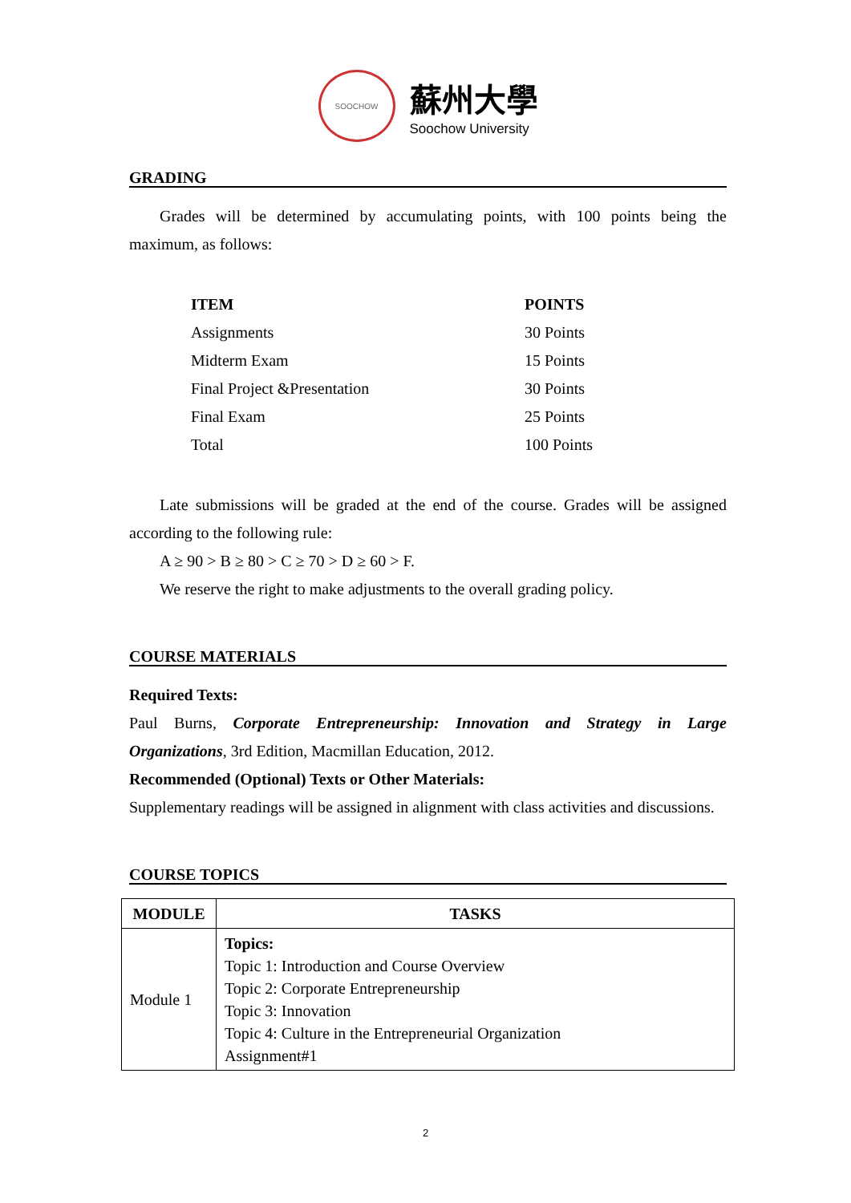SOOCHOW
蘇州大學
Soochow University
GRADING
Grades will be determined by accumulating points, with 100 points being the maximum, as follows:
| ITEM | POINTS |
| --- | --- |
| Assignments | 30 Points |
| Midterm Exam | 15 Points |
| Final Project &Presentation | 30 Points |
| Final Exam | 25 Points |
| Total | 100 Points |
Late submissions will be graded at the end of the course. Grades will be assigned according to the following rule:
A ≥ 90 > B ≥ 80 > C ≥ 70 > D ≥ 60 > F.
We reserve the right to make adjustments to the overall grading policy.
COURSE MATERIALS
Required Texts:
Paul Burns, Corporate Entrepreneurship: Innovation and Strategy in Large Organizations, 3rd Edition, Macmillan Education, 2012.
Recommended (Optional) Texts or Other Materials:
Supplementary readings will be assigned in alignment with class activities and discussions.
COURSE TOPICS
| MODULE | TASKS |
| --- | --- |
| Module 1 | Topics: Topic 1: Introduction and Course Overview Topic 2: Corporate Entrepreneurship Topic 3: Innovation Topic 4: Culture in the Entrepreneurial Organization Assignment#1 |
2